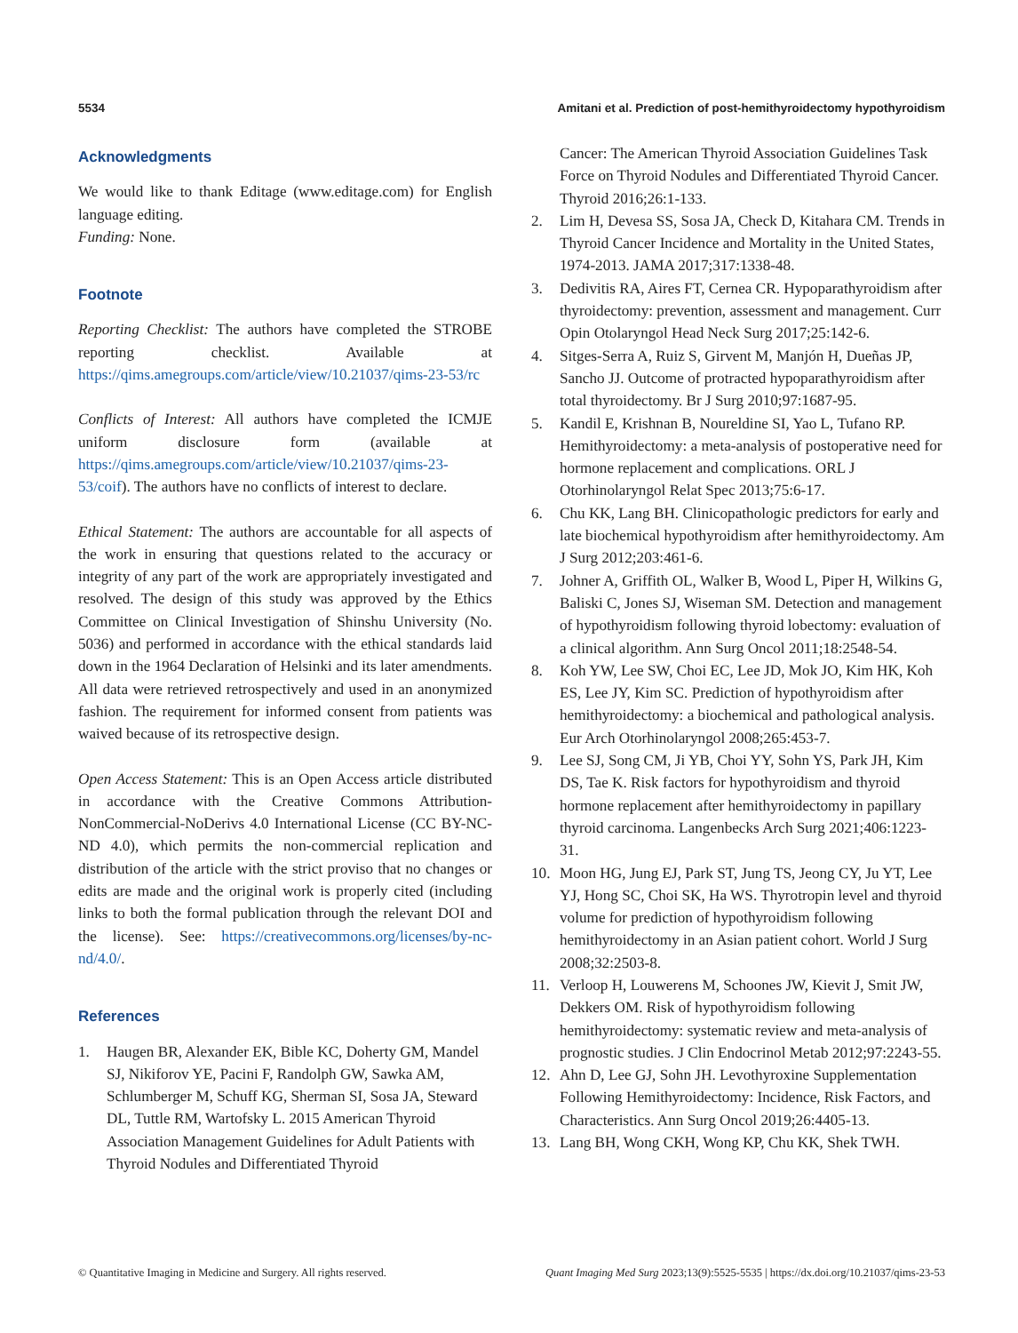5534 Amitani et al. Prediction of post-hemithyroidectomy hypothyroidism
Acknowledgments
We would like to thank Editage (www.editage.com) for English language editing.
Funding: None.
Footnote
Reporting Checklist: The authors have completed the STROBE reporting checklist. Available at https://qims.amegroups.com/article/view/10.21037/qims-23-53/rc
Conflicts of Interest: All authors have completed the ICMJE uniform disclosure form (available at https://qims.amegroups.com/article/view/10.21037/qims-23-53/coif). The authors have no conflicts of interest to declare.
Ethical Statement: The authors are accountable for all aspects of the work in ensuring that questions related to the accuracy or integrity of any part of the work are appropriately investigated and resolved. The design of this study was approved by the Ethics Committee on Clinical Investigation of Shinshu University (No. 5036) and performed in accordance with the ethical standards laid down in the 1964 Declaration of Helsinki and its later amendments. All data were retrieved retrospectively and used in an anonymized fashion. The requirement for informed consent from patients was waived because of its retrospective design.
Open Access Statement: This is an Open Access article distributed in accordance with the Creative Commons Attribution-NonCommercial-NoDerivs 4.0 International License (CC BY-NC-ND 4.0), which permits the non-commercial replication and distribution of the article with the strict proviso that no changes or edits are made and the original work is properly cited (including links to both the formal publication through the relevant DOI and the license). See: https://creativecommons.org/licenses/by-nc-nd/4.0/.
References
1. Haugen BR, Alexander EK, Bible KC, Doherty GM, Mandel SJ, Nikiforov YE, Pacini F, Randolph GW, Sawka AM, Schlumberger M, Schuff KG, Sherman SI, Sosa JA, Steward DL, Tuttle RM, Wartofsky L. 2015 American Thyroid Association Management Guidelines for Adult Patients with Thyroid Nodules and Differentiated Thyroid
Cancer: The American Thyroid Association Guidelines Task Force on Thyroid Nodules and Differentiated Thyroid Cancer. Thyroid 2016;26:1-133.
2. Lim H, Devesa SS, Sosa JA, Check D, Kitahara CM. Trends in Thyroid Cancer Incidence and Mortality in the United States, 1974-2013. JAMA 2017;317:1338-48.
3. Dedivitis RA, Aires FT, Cernea CR. Hypoparathyroidism after thyroidectomy: prevention, assessment and management. Curr Opin Otolaryngol Head Neck Surg 2017;25:142-6.
4. Sitges-Serra A, Ruiz S, Girvent M, Manjón H, Dueñas JP, Sancho JJ. Outcome of protracted hypoparathyroidism after total thyroidectomy. Br J Surg 2010;97:1687-95.
5. Kandil E, Krishnan B, Noureldine SI, Yao L, Tufano RP. Hemithyroidectomy: a meta-analysis of postoperative need for hormone replacement and complications. ORL J Otorhinolaryngol Relat Spec 2013;75:6-17.
6. Chu KK, Lang BH. Clinicopathologic predictors for early and late biochemical hypothyroidism after hemithyroidectomy. Am J Surg 2012;203:461-6.
7. Johner A, Griffith OL, Walker B, Wood L, Piper H, Wilkins G, Baliski C, Jones SJ, Wiseman SM. Detection and management of hypothyroidism following thyroid lobectomy: evaluation of a clinical algorithm. Ann Surg Oncol 2011;18:2548-54.
8. Koh YW, Lee SW, Choi EC, Lee JD, Mok JO, Kim HK, Koh ES, Lee JY, Kim SC. Prediction of hypothyroidism after hemithyroidectomy: a biochemical and pathological analysis. Eur Arch Otorhinolaryngol 2008;265:453-7.
9. Lee SJ, Song CM, Ji YB, Choi YY, Sohn YS, Park JH, Kim DS, Tae K. Risk factors for hypothyroidism and thyroid hormone replacement after hemithyroidectomy in papillary thyroid carcinoma. Langenbecks Arch Surg 2021;406:1223-31.
10. Moon HG, Jung EJ, Park ST, Jung TS, Jeong CY, Ju YT, Lee YJ, Hong SC, Choi SK, Ha WS. Thyrotropin level and thyroid volume for prediction of hypothyroidism following hemithyroidectomy in an Asian patient cohort. World J Surg 2008;32:2503-8.
11. Verloop H, Louwerens M, Schoones JW, Kievit J, Smit JW, Dekkers OM. Risk of hypothyroidism following hemithyroidectomy: systematic review and meta-analysis of prognostic studies. J Clin Endocrinol Metab 2012;97:2243-55.
12. Ahn D, Lee GJ, Sohn JH. Levothyroxine Supplementation Following Hemithyroidectomy: Incidence, Risk Factors, and Characteristics. Ann Surg Oncol 2019;26:4405-13.
13. Lang BH, Wong CKH, Wong KP, Chu KK, Shek TWH.
© Quantitative Imaging in Medicine and Surgery. All rights reserved. Quant Imaging Med Surg 2023;13(9):5525-5535 | https://dx.doi.org/10.21037/qims-23-53